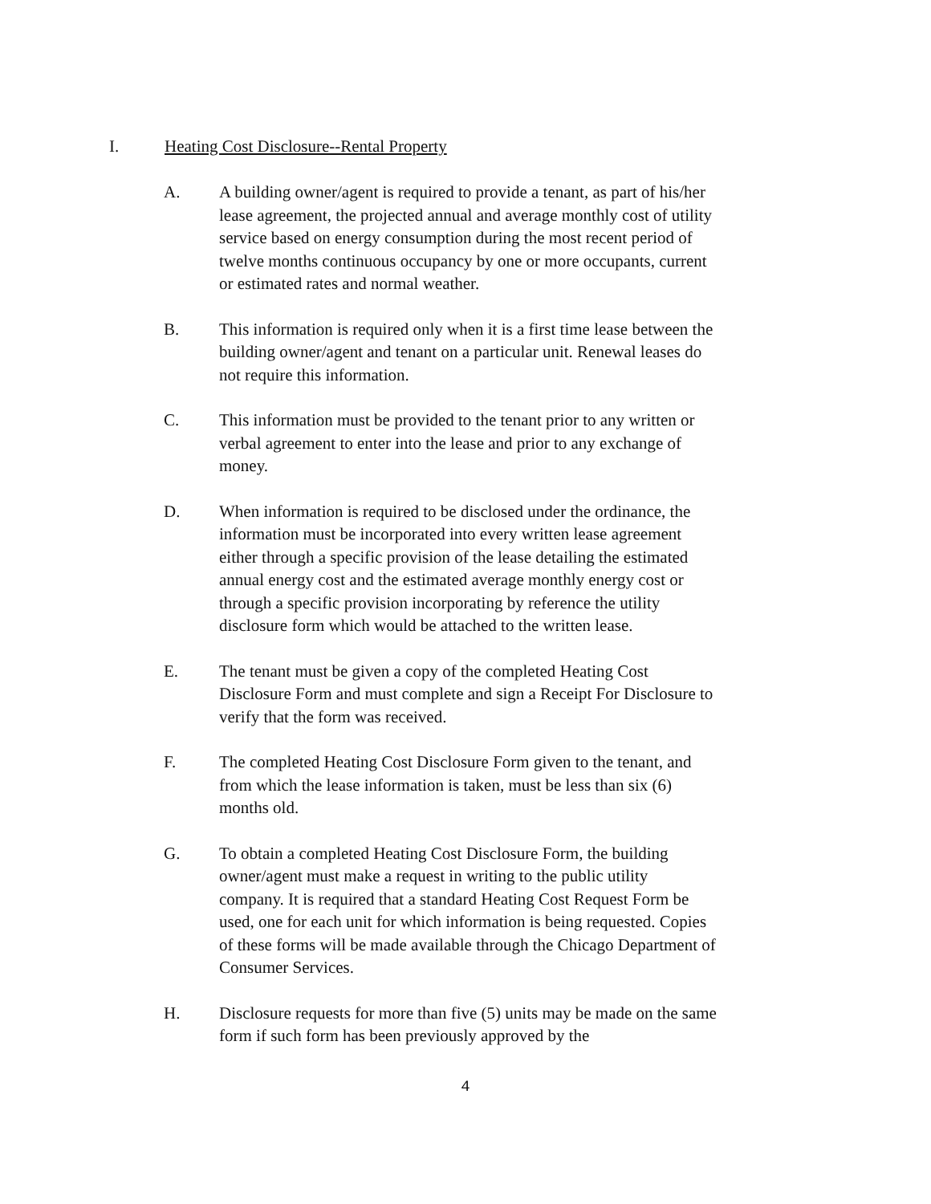I. Heating Cost Disclosure--Rental Property
A. A building owner/agent is required to provide a tenant, as part of his/her lease agreement, the projected annual and average monthly cost of utility service based on energy consumption during the most recent period of twelve months continuous occupancy by one or more occupants, current or estimated rates and normal weather.
B. This information is required only when it is a first time lease between the building owner/agent and tenant on a particular unit. Renewal leases do not require this information.
C. This information must be provided to the tenant prior to any written or verbal agreement to enter into the lease and prior to any exchange of money.
D. When information is required to be disclosed under the ordinance, the information must be incorporated into every written lease agreement either through a specific provision of the lease detailing the estimated annual energy cost and the estimated average monthly energy cost or through a specific provision incorporating by reference the utility disclosure form which would be attached to the written lease.
E. The tenant must be given a copy of the completed Heating Cost Disclosure Form and must complete and sign a Receipt For Disclosure to verify that the form was received.
F. The completed Heating Cost Disclosure Form given to the tenant, and from which the lease information is taken, must be less than six (6) months old.
G. To obtain a completed Heating Cost Disclosure Form, the building owner/agent must make a request in writing to the public utility company. It is required that a standard Heating Cost Request Form be used, one for each unit for which information is being requested. Copies of these forms will be made available through the Chicago Department of Consumer Services.
H. Disclosure requests for more than five (5) units may be made on the same form if such form has been previously approved by the
4